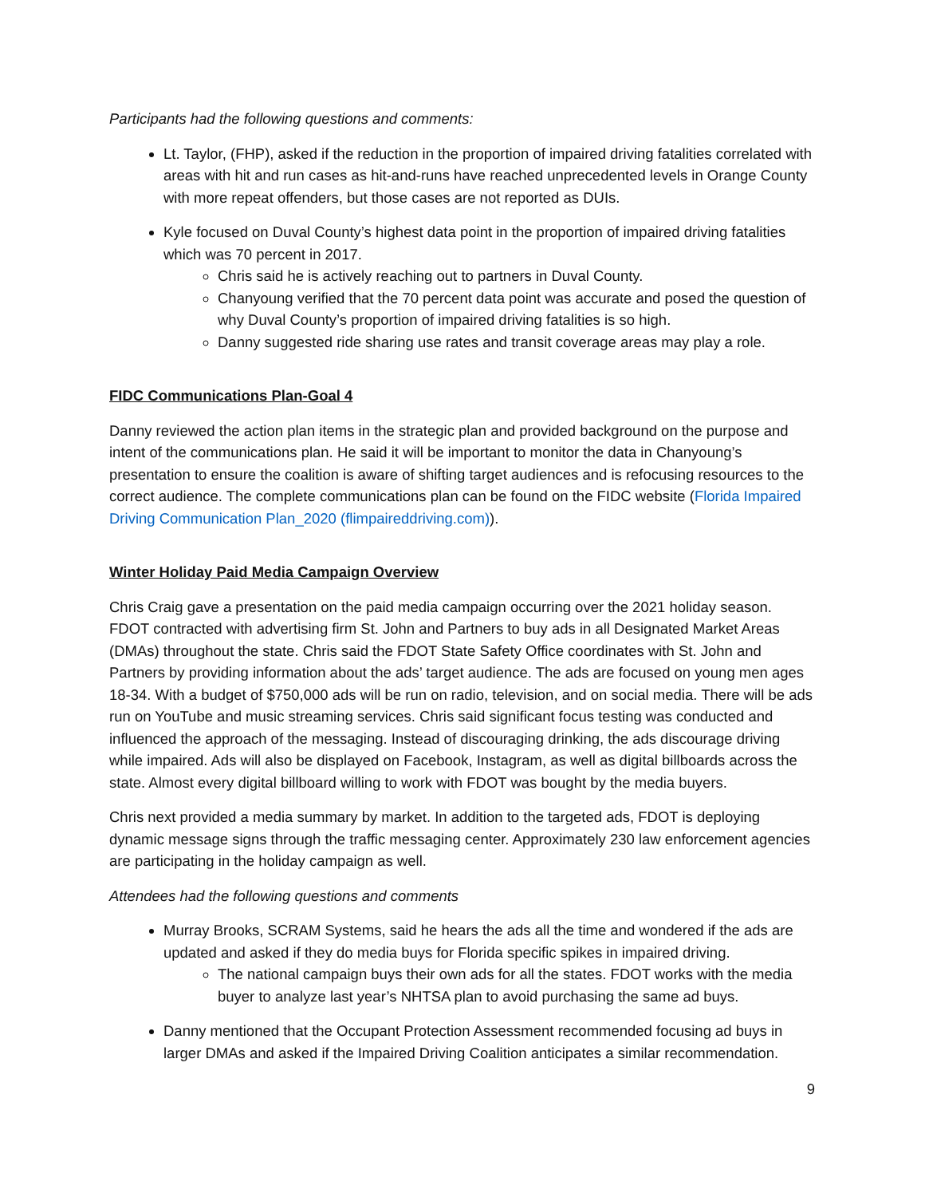Participants had the following questions and comments:
Lt. Taylor, (FHP), asked if the reduction in the proportion of impaired driving fatalities correlated with areas with hit and run cases as hit-and-runs have reached unprecedented levels in Orange County with more repeat offenders, but those cases are not reported as DUIs.
Kyle focused on Duval County’s highest data point in the proportion of impaired driving fatalities which was 70 percent in 2017.
Chris said he is actively reaching out to partners in Duval County.
Chanyoung verified that the 70 percent data point was accurate and posed the question of why Duval County’s proportion of impaired driving fatalities is so high.
Danny suggested ride sharing use rates and transit coverage areas may play a role.
FIDC Communications Plan-Goal 4
Danny reviewed the action plan items in the strategic plan and provided background on the purpose and intent of the communications plan. He said it will be important to monitor the data in Chanyoung’s presentation to ensure the coalition is aware of shifting target audiences and is refocusing resources to the correct audience. The complete communications plan can be found on the FIDC website (Florida Impaired Driving Communication Plan_2020 (flimpaireddriving.com)).
Winter Holiday Paid Media Campaign Overview
Chris Craig gave a presentation on the paid media campaign occurring over the 2021 holiday season. FDOT contracted with advertising firm St. John and Partners to buy ads in all Designated Market Areas (DMAs) throughout the state. Chris said the FDOT State Safety Office coordinates with St. John and Partners by providing information about the ads’ target audience. The ads are focused on young men ages 18-34. With a budget of $750,000 ads will be run on radio, television, and on social media. There will be ads run on YouTube and music streaming services. Chris said significant focus testing was conducted and influenced the approach of the messaging. Instead of discouraging drinking, the ads discourage driving while impaired. Ads will also be displayed on Facebook, Instagram, as well as digital billboards across the state. Almost every digital billboard willing to work with FDOT was bought by the media buyers.
Chris next provided a media summary by market. In addition to the targeted ads, FDOT is deploying dynamic message signs through the traffic messaging center. Approximately 230 law enforcement agencies are participating in the holiday campaign as well.
Attendees had the following questions and comments
Murray Brooks, SCRAM Systems, said he hears the ads all the time and wondered if the ads are updated and asked if they do media buys for Florida specific spikes in impaired driving.
The national campaign buys their own ads for all the states. FDOT works with the media buyer to analyze last year’s NHTSA plan to avoid purchasing the same ad buys.
Danny mentioned that the Occupant Protection Assessment recommended focusing ad buys in larger DMAs and asked if the Impaired Driving Coalition anticipates a similar recommendation.
9